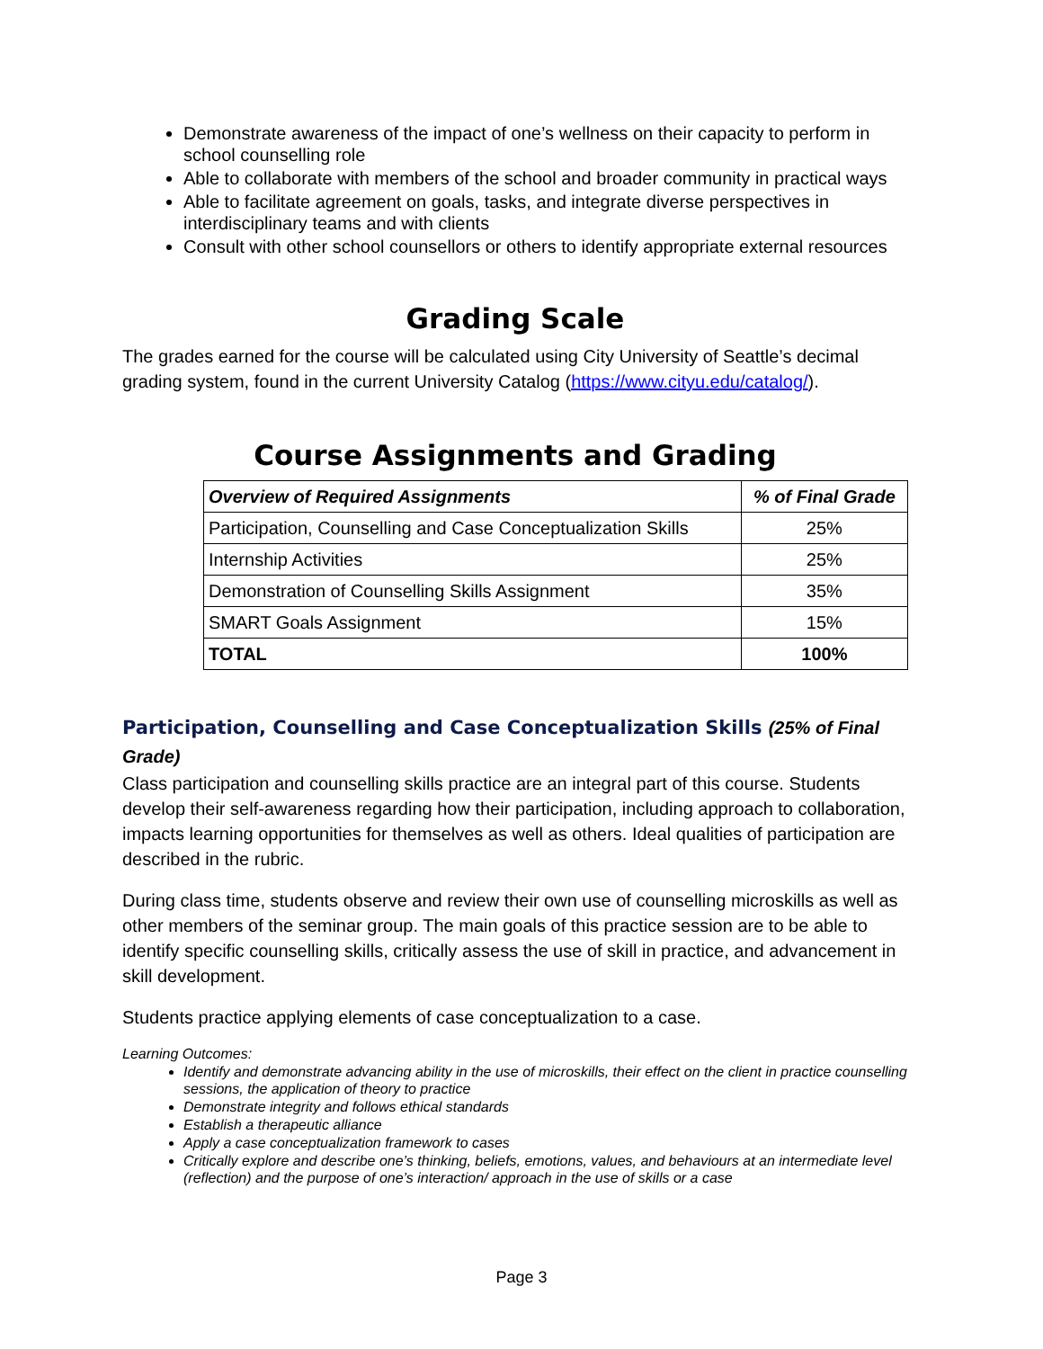Demonstrate awareness of the impact of one’s wellness on their capacity to perform in school counselling role
Able to collaborate with members of the school and broader community in practical ways
Able to facilitate agreement on goals, tasks, and integrate diverse perspectives in interdisciplinary teams and with clients
Consult with other school counsellors or others to identify appropriate external resources
Grading Scale
The grades earned for the course will be calculated using City University of Seattle’s decimal grading system, found in the current University Catalog (https://www.cityu.edu/catalog/).
Course Assignments and Grading
| Overview of Required Assignments | % of Final Grade |
| --- | --- |
| Participation, Counselling and Case Conceptualization Skills | 25% |
| Internship Activities | 25% |
| Demonstration of Counselling Skills Assignment | 35% |
| SMART Goals Assignment | 15% |
| TOTAL | 100% |
Participation, Counselling and Case Conceptualization Skills (25% of Final Grade)
Class participation and counselling skills practice are an integral part of this course. Students develop their self-awareness regarding how their participation, including approach to collaboration, impacts learning opportunities for themselves as well as others. Ideal qualities of participation are described in the rubric.
During class time, students observe and review their own use of counselling microskills as well as other members of the seminar group. The main goals of this practice session are to be able to identify specific counselling skills, critically assess the use of skill in practice, and advancement in skill development.
Students practice applying elements of case conceptualization to a case.
Learning Outcomes:
Identify and demonstrate advancing ability in the use of microskills, their effect on the client in practice counselling sessions, the application of theory to practice
Demonstrate integrity and follows ethical standards
Establish a therapeutic alliance
Apply a case conceptualization framework to cases
Critically explore and describe one’s thinking, beliefs, emotions, values, and behaviours at an intermediate level (reflection) and the purpose of one’s interaction/ approach in the use of skills or a case
Page 3